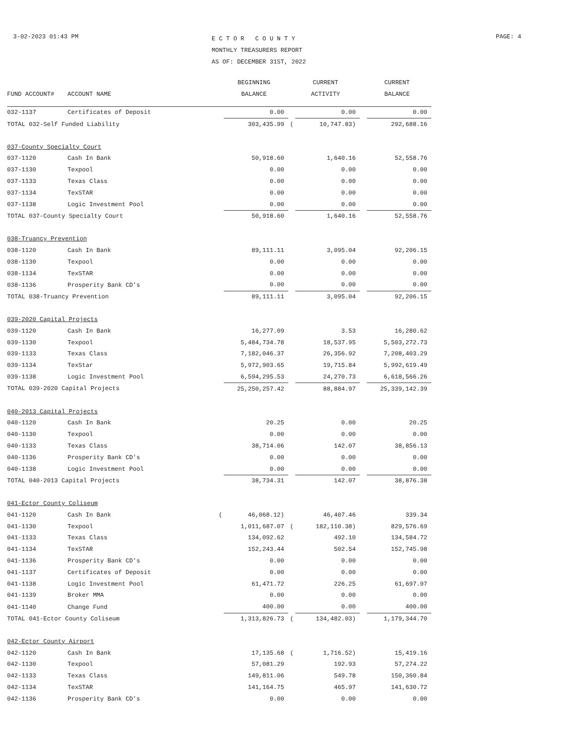3-02-2023 01:43 PM
E C T O R C O U N T Y
MONTHLY TREASURERS REPORT
AS OF: DECEMBER 31ST, 2022
PAGE: 4
| | | | BEGINNING | | CURRENT | | CURRENT |
| --- | --- | --- | --- | --- | --- | --- | --- |
| FUND ACCOUNT# | ACCOUNT NAME | | BALANCE | | ACTIVITY | | BALANCE |
| 032-1137 | Certificates of Deposit | | 0.00 | | 0.00 | | 0.00 |
| TOTAL 032-Self Funded Liability | | | 303,435.99 | ( | 10,747.83) | | 292,688.16 |
| 037-County Specialty Court | | | | | | | |
| 037-1120 | Cash In Bank | | 50,918.60 | | 1,640.16 | | 52,558.76 |
| 037-1130 | Texpool | | 0.00 | | 0.00 | | 0.00 |
| 037-1133 | Texas Class | | 0.00 | | 0.00 | | 0.00 |
| 037-1134 | TexSTAR | | 0.00 | | 0.00 | | 0.00 |
| 037-1138 | Logic Investment Pool | | 0.00 | | 0.00 | | 0.00 |
| TOTAL 037-County Specialty Court | | | 50,918.60 | | 1,640.16 | | 52,558.76 |
| 038-Truancy Prevention | | | | | | | |
| 038-1120 | Cash In Bank | | 89,111.11 | | 3,095.04 | | 92,206.15 |
| 038-1130 | Texpool | | 0.00 | | 0.00 | | 0.00 |
| 038-1134 | TexSTAR | | 0.00 | | 0.00 | | 0.00 |
| 038-1136 | Prosperity Bank CD's | | 0.00 | | 0.00 | | 0.00 |
| TOTAL 038-Truancy Prevention | | | 89,111.11 | | 3,095.04 | | 92,206.15 |
| 039-2020 Capital Projects | | | | | | | |
| 039-1120 | Cash In Bank | | 16,277.09 | | 3.53 | | 16,280.62 |
| 039-1130 | Texpool | | 5,484,734.78 | | 18,537.95 | | 5,503,272.73 |
| 039-1133 | Texas Class | | 7,182,046.37 | | 26,356.92 | | 7,208,403.29 |
| 039-1134 | TexStar | | 5,972,903.65 | | 19,715.84 | | 5,992,619.49 |
| 039-1138 | Logic Investment Pool | | 6,594,295.53 | | 24,270.73 | | 6,618,566.26 |
| TOTAL 039-2020 Capital Projects | | | 25,250,257.42 | | 88,884.97 | | 25,339,142.39 |
| 040-2013 Capital Projects | | | | | | | |
| 040-1120 | Cash In Bank | | 20.25 | | 0.00 | | 20.25 |
| 040-1130 | Texpool | | 0.00 | | 0.00 | | 0.00 |
| 040-1133 | Texas Class | | 38,714.06 | | 142.07 | | 38,856.13 |
| 040-1136 | Prosperity Bank CD's | | 0.00 | | 0.00 | | 0.00 |
| 040-1138 | Logic Investment Pool | | 0.00 | | 0.00 | | 0.00 |
| TOTAL 040-2013 Capital Projects | | | 38,734.31 | | 142.07 | | 38,876.38 |
| 041-Ector County Coliseum | | | | | | | |
| 041-1120 | Cash In Bank | ( | 46,068.12) | | 46,407.46 | | 339.34 |
| 041-1130 | Texpool | | 1,011,687.07 | ( | 182,110.38) | | 829,576.69 |
| 041-1133 | Texas Class | | 134,092.62 | | 492.10 | | 134,584.72 |
| 041-1134 | TexSTAR | | 152,243.44 | | 502.54 | | 152,745.98 |
| 041-1136 | Prosperity Bank CD's | | 0.00 | | 0.00 | | 0.00 |
| 041-1137 | Certificates of Deposit | | 0.00 | | 0.00 | | 0.00 |
| 041-1138 | Logic Investment Pool | | 61,471.72 | | 226.25 | | 61,697.97 |
| 041-1139 | Broker MMA | | 0.00 | | 0.00 | | 0.00 |
| 041-1140 | Change Fund | | 400.00 | | 0.00 | | 400.00 |
| TOTAL 041-Ector County Coliseum | | | 1,313,826.73 | ( | 134,482.03) | | 1,179,344.70 |
| 042-Ector County Airport | | | | | | | |
| 042-1120 | Cash In Bank | | 17,135.68 | ( | 1,716.52) | | 15,419.16 |
| 042-1130 | Texpool | | 57,081.29 | | 192.93 | | 57,274.22 |
| 042-1133 | Texas Class | | 149,811.06 | | 549.78 | | 150,360.84 |
| 042-1134 | TexSTAR | | 141,164.75 | | 465.97 | | 141,630.72 |
| 042-1136 | Prosperity Bank CD's | | 0.00 | | 0.00 | | 0.00 |